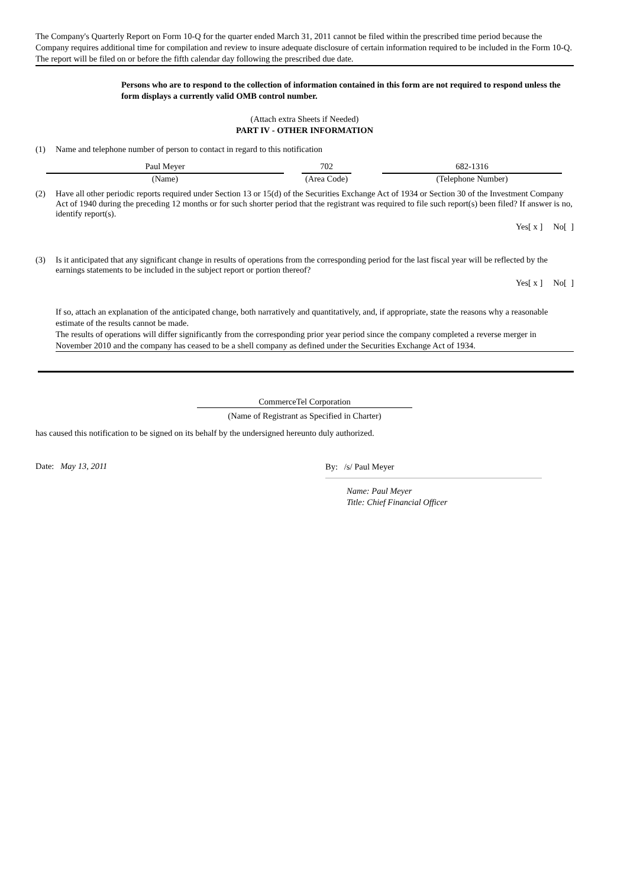The Company's Quarterly Report on Form 10-Q for the quarter ended March 31, 2011 cannot be filed within the prescribed time period because the Company requires additional time for compilation and review to insure adequate disclosure of certain information required to be included in the Form 10-Q. The report will be filed on or before the fifth calendar day following the prescribed due date.
Persons who are to respond to the collection of information contained in this form are not required to respond unless the form displays a currently valid OMB control number.
(Attach extra Sheets if Needed)
PART IV - OTHER INFORMATION
(1) Name and telephone number of person to contact in regard to this notification
| Paul Meyer | | 702 | | 682-1316 |
| (Name) | | (Area Code) | | (Telephone Number) |
(2) Have all other periodic reports required under Section 13 or 15(d) of the Securities Exchange Act of 1934 or Section 30 of the Investment Company Act of 1940 during the preceding 12 months or for such shorter period that the registrant was required to file such report(s) been filed? If answer is no, identify report(s).
Yes[ x ] No[ ]
(3) Is it anticipated that any significant change in results of operations from the corresponding period for the last fiscal year will be reflected by the earnings statements to be included in the subject report or portion thereof?
Yes[ x ] No[ ]
If so, attach an explanation of the anticipated change, both narratively and quantitatively, and, if appropriate, state the reasons why a reasonable estimate of the results cannot be made.
The results of operations will differ significantly from the corresponding prior year period since the company completed a reverse merger in November 2010 and the company has ceased to be a shell company as defined under the Securities Exchange Act of 1934.
CommerceTel Corporation
(Name of Registrant as Specified in Charter)
has caused this notification to be signed on its behalf by the undersigned hereunto duly authorized.
Date: May 13, 2011
By: /s/ Paul Meyer
Name: Paul Meyer
Title: Chief Financial Officer